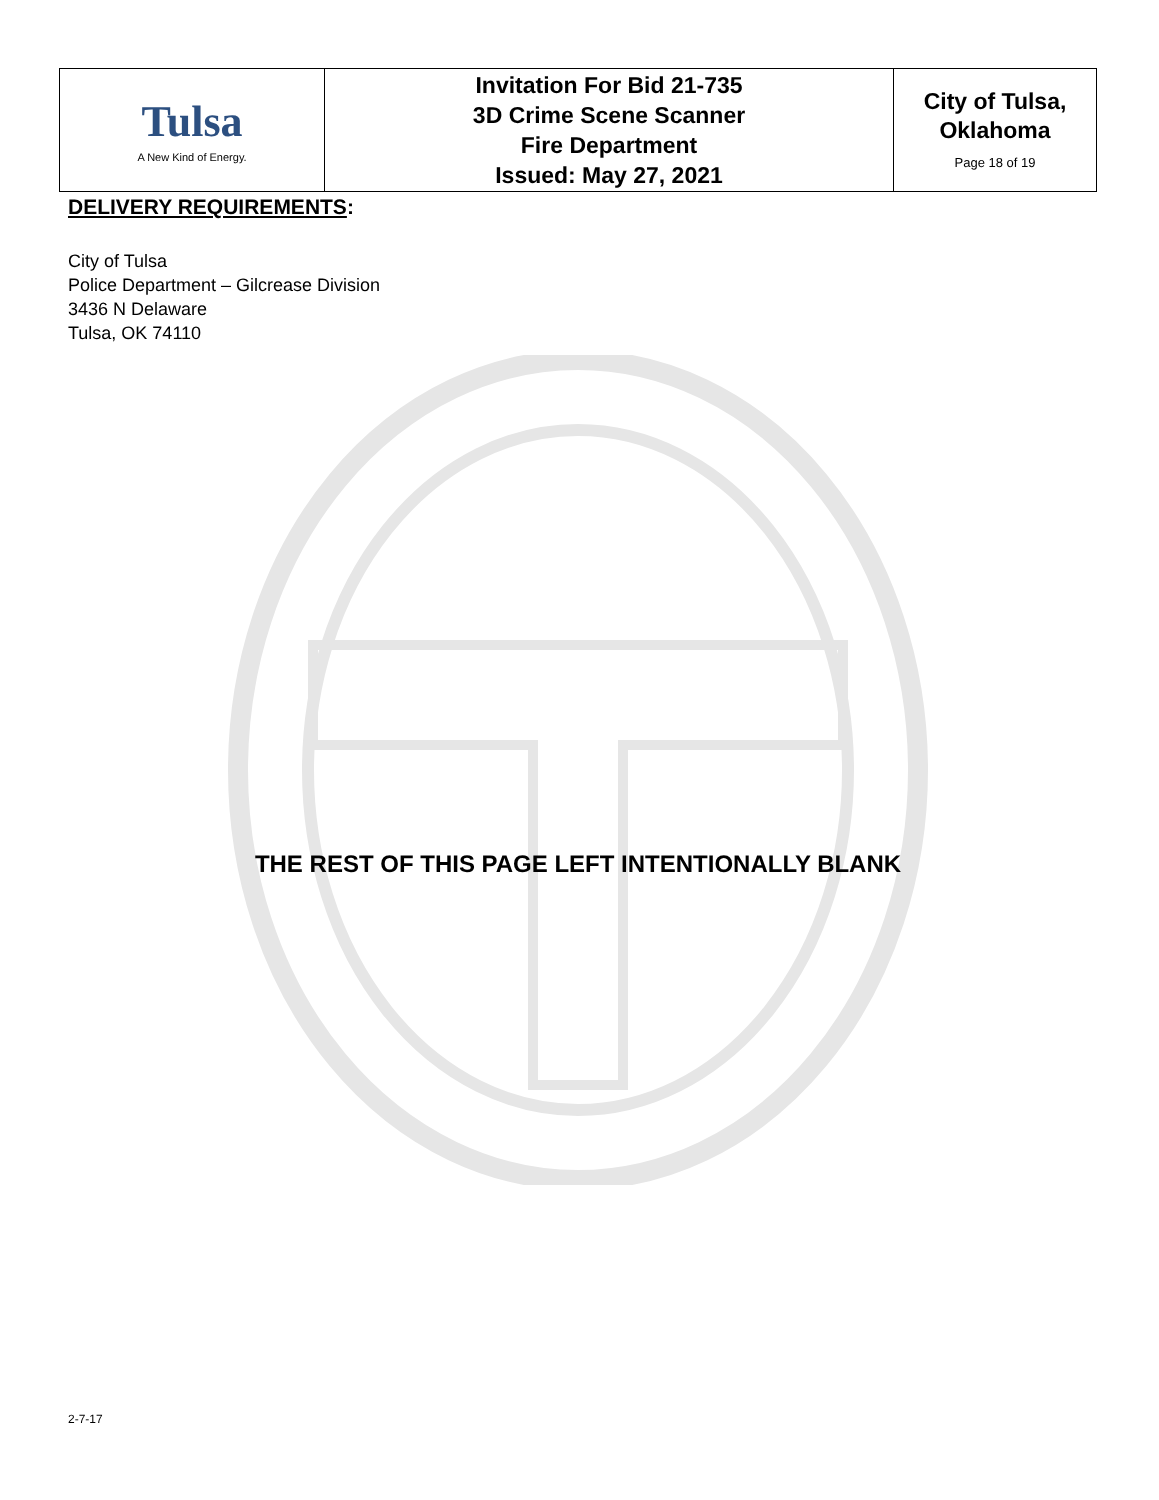| Tulsa A New Kind of Energy. | Invitation For Bid 21-735 3D Crime Scene Scanner Fire Department Issued: May 27, 2021 | City of Tulsa, Oklahoma Page 18 of 19 |
DELIVERY REQUIREMENTS:
City of Tulsa
Police Department – Gilcrease Division
3436 N Delaware
Tulsa, OK 74110
THE REST OF THIS PAGE LEFT INTENTIONALLY BLANK
2-7-17